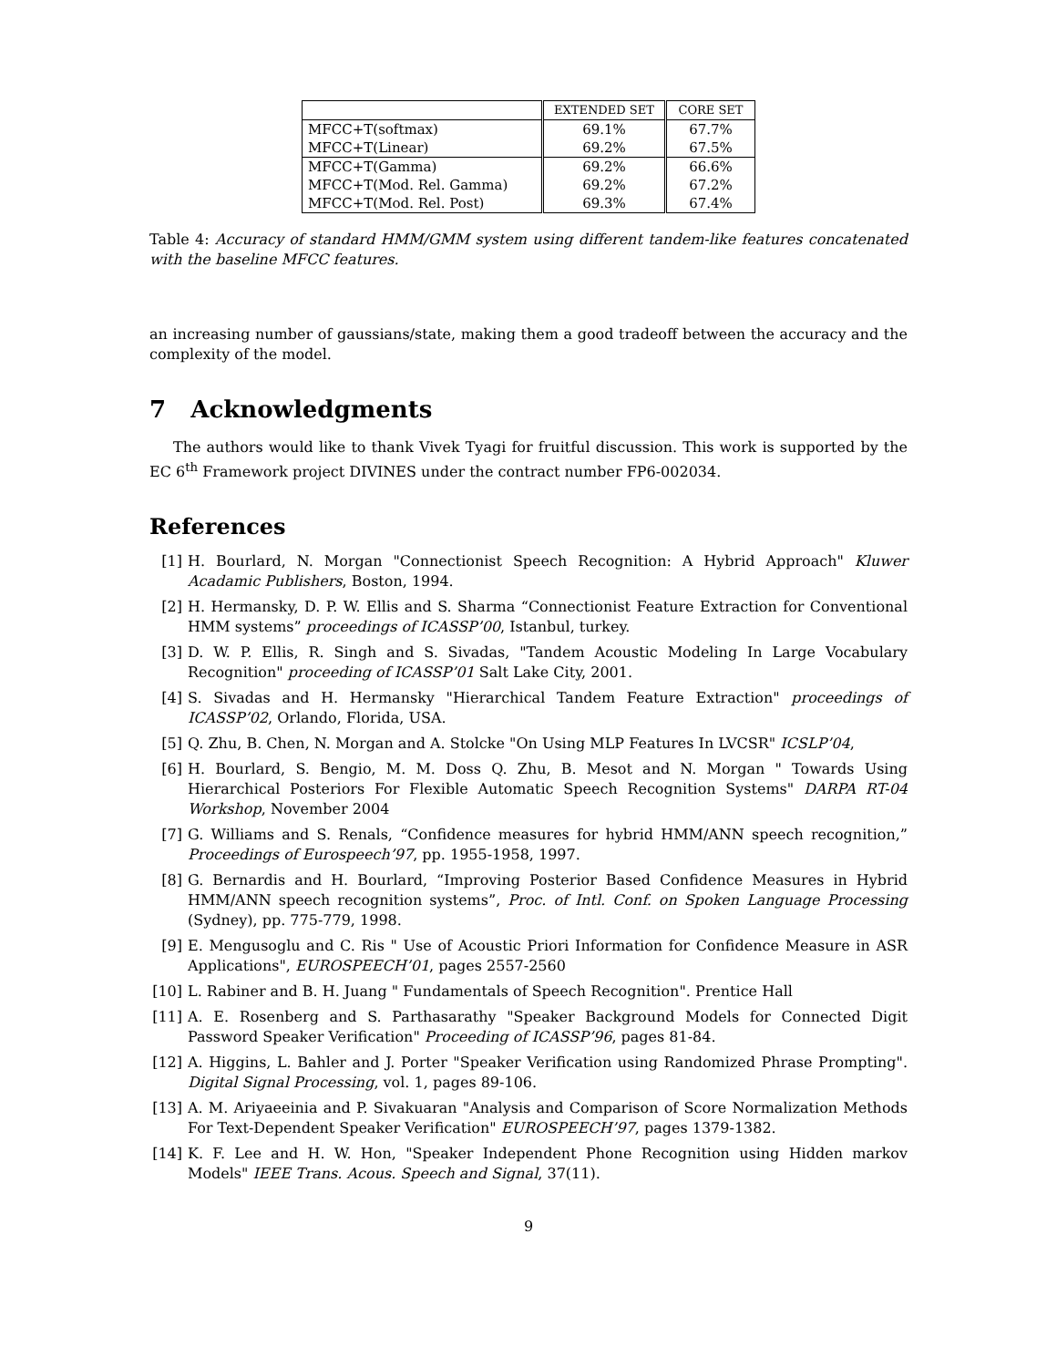| | EXTENDED SET | CORE SET |
| --- | --- | --- |
| MFCC+T(softmax) | 69.1% | 67.7% |
| MFCC+T(Linear) | 69.2% | 67.5% |
| MFCC+T(Gamma) | 69.2% | 66.6% |
| MFCC+T(Mod. Rel. Gamma) | 69.2% | 67.2% |
| MFCC+T(Mod. Rel. Post) | 69.3% | 67.4% |
Table 4: Accuracy of standard HMM/GMM system using different tandem-like features concatenated with the baseline MFCC features.
an increasing number of gaussians/state, making them a good tradeoff between the accuracy and the complexity of the model.
7 Acknowledgments
The authors would like to thank Vivek Tyagi for fruitful discussion. This work is supported by the EC 6<sup>th</sup> Framework project DIVINES under the contract number FP6-002034.
References
[1] H. Bourlard, N. Morgan "Connectionist Speech Recognition: A Hybrid Approach" Kluwer Acadamic Publishers, Boston, 1994.
[2] H. Hermansky, D. P. W. Ellis and S. Sharma “Connectionist Feature Extraction for Conventional HMM systems” proceedings of ICASSP’00, Istanbul, turkey.
[3] D. W. P. Ellis, R. Singh and S. Sivadas, "Tandem Acoustic Modeling In Large Vocabulary Recognition" proceeding of ICASSP’01 Salt Lake City, 2001.
[4] S. Sivadas and H. Hermansky "Hierarchical Tandem Feature Extraction" proceedings of ICASSP’02, Orlando, Florida, USA.
[5] Q. Zhu, B. Chen, N. Morgan and A. Stolcke "On Using MLP Features In LVCSR" ICSLP’04,
[6] H. Bourlard, S. Bengio, M. M. Doss Q. Zhu, B. Mesot and N. Morgan " Towards Using Hierarchical Posteriors For Flexible Automatic Speech Recognition Systems" DARPA RT-04 Workshop, November 2004
[7] G. Williams and S. Renals, “Confidence measures for hybrid HMM/ANN speech recognition,” Proceedings of Eurospeech’97, pp. 1955-1958, 1997.
[8] G. Bernardis and H. Bourlard, “Improving Posterior Based Confidence Measures in Hybrid HMM/ANN speech recognition systems”, Proc. of Intl. Conf. on Spoken Language Processing (Sydney), pp. 775-779, 1998.
[9] E. Mengusoglu and C. Ris " Use of Acoustic Priori Information for Confidence Measure in ASR Applications", EUROSPEECH’01, pages 2557-2560
[10] L. Rabiner and B. H. Juang " Fundamentals of Speech Recognition". Prentice Hall
[11] A. E. Rosenberg and S. Parthasarathy "Speaker Background Models for Connected Digit Password Speaker Verification" Proceeding of ICASSP’96, pages 81-84.
[12] A. Higgins, L. Bahler and J. Porter "Speaker Verification using Randomized Phrase Prompting". Digital Signal Processing, vol. 1, pages 89-106.
[13] A. M. Ariyaeeinia and P. Sivakuaran "Analysis and Comparison of Score Normalization Methods For Text-Dependent Speaker Verification" EUROSPEECH’97, pages 1379-1382.
[14] K. F. Lee and H. W. Hon, "Speaker Independent Phone Recognition using Hidden markov Models" IEEE Trans. Acous. Speech and Signal, 37(11).
9